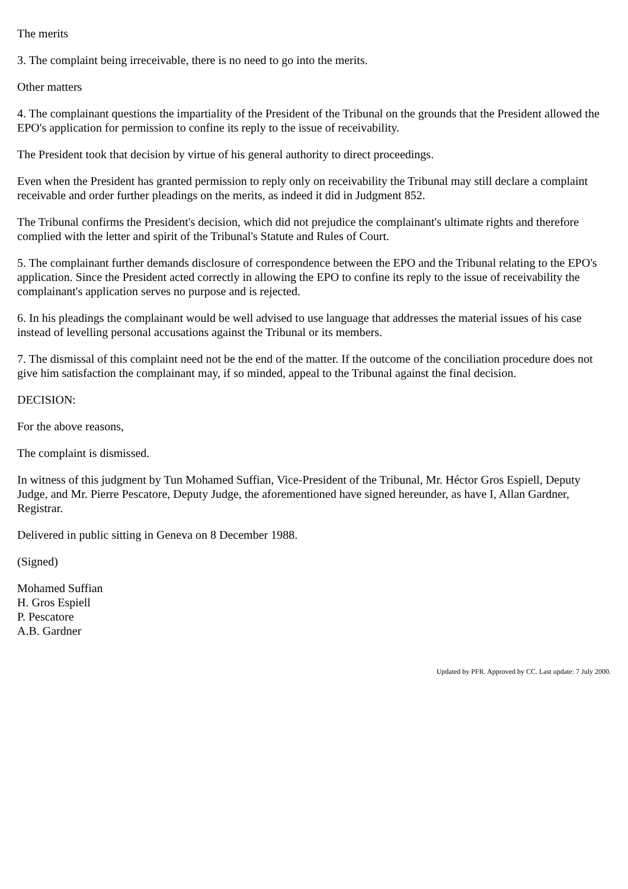The merits
3. The complaint being irreceivable, there is no need to go into the merits.
Other matters
4. The complainant questions the impartiality of the President of the Tribunal on the grounds that the President allowed the EPO's application for permission to confine its reply to the issue of receivability.
The President took that decision by virtue of his general authority to direct proceedings.
Even when the President has granted permission to reply only on receivability the Tribunal may still declare a complaint receivable and order further pleadings on the merits, as indeed it did in Judgment 852.
The Tribunal confirms the President's decision, which did not prejudice the complainant's ultimate rights and therefore complied with the letter and spirit of the Tribunal's Statute and Rules of Court.
5. The complainant further demands disclosure of correspondence between the EPO and the Tribunal relating to the EPO's application. Since the President acted correctly in allowing the EPO to confine its reply to the issue of receivability the complainant's application serves no purpose and is rejected.
6. In his pleadings the complainant would be well advised to use language that addresses the material issues of his case instead of levelling personal accusations against the Tribunal or its members.
7. The dismissal of this complaint need not be the end of the matter. If the outcome of the conciliation procedure does not give him satisfaction the complainant may, if so minded, appeal to the Tribunal against the final decision.
DECISION:
For the above reasons,
The complaint is dismissed.
In witness of this judgment by Tun Mohamed Suffian, Vice-President of the Tribunal, Mr. Héctor Gros Espiell, Deputy Judge, and Mr. Pierre Pescatore, Deputy Judge, the aforementioned have signed hereunder, as have I, Allan Gardner, Registrar.
Delivered in public sitting in Geneva on 8 December 1988.
(Signed)
Mohamed Suffian
H. Gros Espiell
P. Pescatore
A.B. Gardner
Updated by PFR. Approved by CC. Last update: 7 July 2000.